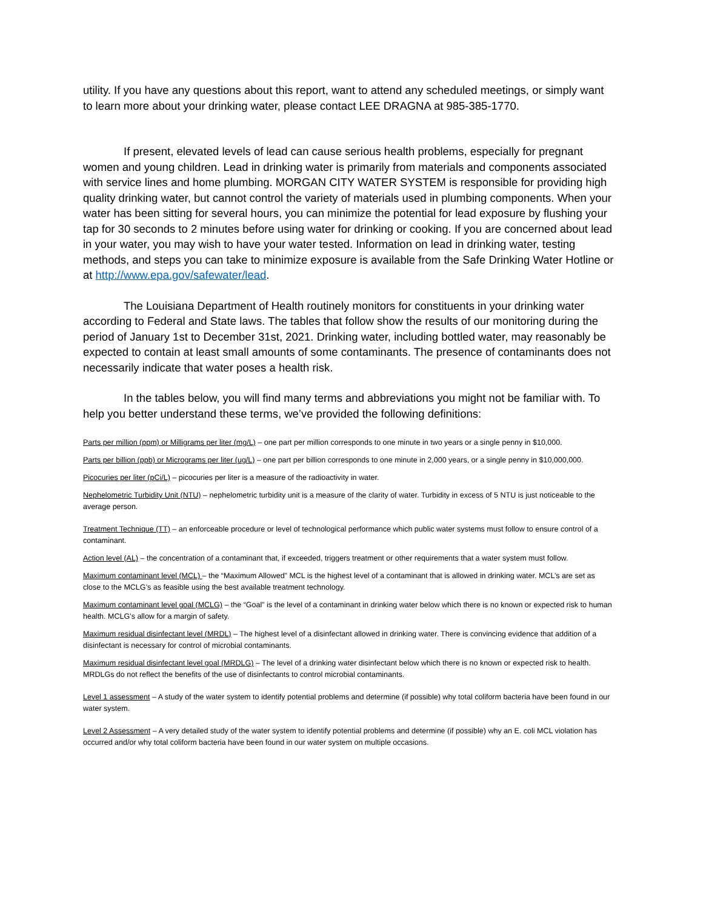utility. If you have any questions about this report, want to attend any scheduled meetings, or simply want to learn more about your drinking water, please contact LEE DRAGNA at 985-385-1770.
If present, elevated levels of lead can cause serious health problems, especially for pregnant women and young children. Lead in drinking water is primarily from materials and components associated with service lines and home plumbing. MORGAN CITY WATER SYSTEM is responsible for providing high quality drinking water, but cannot control the variety of materials used in plumbing components. When your water has been sitting for several hours, you can minimize the potential for lead exposure by flushing your tap for 30 seconds to 2 minutes before using water for drinking or cooking. If you are concerned about lead in your water, you may wish to have your water tested. Information on lead in drinking water, testing methods, and steps you can take to minimize exposure is available from the Safe Drinking Water Hotline or at http://www.epa.gov/safewater/lead.
The Louisiana Department of Health routinely monitors for constituents in your drinking water according to Federal and State laws. The tables that follow show the results of our monitoring during the period of January 1st to December 31st, 2021. Drinking water, including bottled water, may reasonably be expected to contain at least small amounts of some contaminants. The presence of contaminants does not necessarily indicate that water poses a health risk.
In the tables below, you will find many terms and abbreviations you might not be familiar with. To help you better understand these terms, we’ve provided the following definitions:
Parts per million (ppm) or Milligrams per liter (mg/L) – one part per million corresponds to one minute in two years or a single penny in $10,000.
Parts per billion (ppb) or Micrograms per liter (ug/L) – one part per billion corresponds to one minute in 2,000 years, or a single penny in $10,000,000.
Picocuries per liter (pCi/L) – picocuries per liter is a measure of the radioactivity in water.
Nephelometric Turbidity Unit (NTU) – nephelometric turbidity unit is a measure of the clarity of water. Turbidity in excess of 5 NTU is just noticeable to the average person.
Treatment Technique (TT) – an enforceable procedure or level of technological performance which public water systems must follow to ensure control of a contaminant.
Action level (AL) – the concentration of a contaminant that, if exceeded, triggers treatment or other requirements that a water system must follow.
Maximum contaminant level (MCL) – the “Maximum Allowed” MCL is the highest level of a contaminant that is allowed in drinking water. MCL’s are set as close to the MCLG’s as feasible using the best available treatment technology.
Maximum contaminant level goal (MCLG) – the “Goal” is the level of a contaminant in drinking water below which there is no known or expected risk to human health. MCLG’s allow for a margin of safety.
Maximum residual disinfectant level (MRDL) – The highest level of a disinfectant allowed in drinking water. There is convincing evidence that addition of a disinfectant is necessary for control of microbial contaminants.
Maximum residual disinfectant level goal (MRDLG) – The level of a drinking water disinfectant below which there is no known or expected risk to health. MRDLGs do not reflect the benefits of the use of disinfectants to control microbial contaminants.
Level 1 assessment – A study of the water system to identify potential problems and determine (if possible) why total coliform bacteria have been found in our water system.
Level 2 Assessment – A very detailed study of the water system to identify potential problems and determine (if possible) why an E. coli MCL violation has occurred and/or why total coliform bacteria have been found in our water system on multiple occasions.